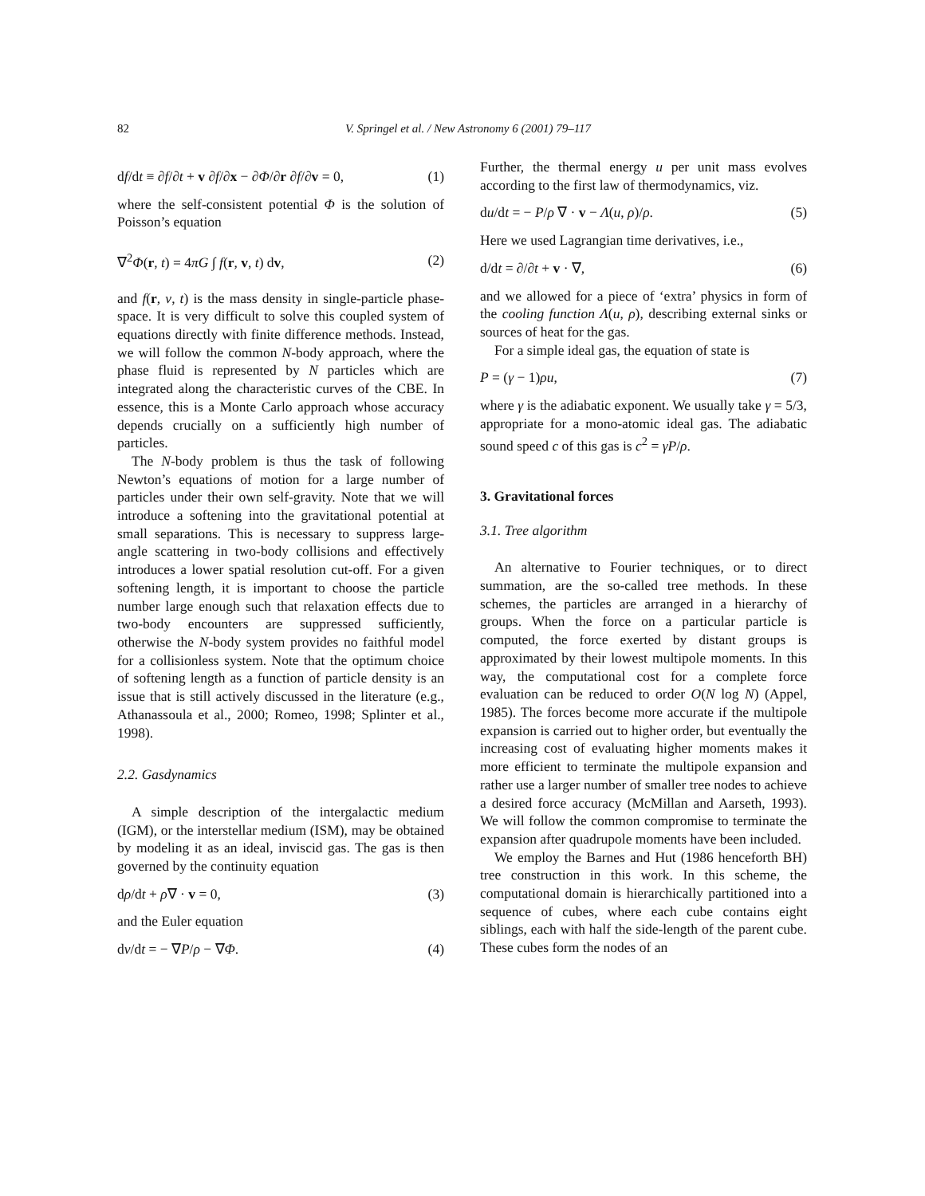82 V. Springel et al. / New Astronomy 6 (2001) 79–117
df/dt ≡ ∂f/∂t + v ∂f/∂x − ∂Φ/∂r ∂f/∂v = 0, (1)
where the self-consistent potential Φ is the solution of Poisson’s equation
∇<sup>2</sup>Φ(r, t) = 4πG ∫ f(r, v, t) dv, (2)
and f(r, v, t) is the mass density in single-particle phase-space. It is very difficult to solve this coupled system of equations directly with finite difference methods. Instead, we will follow the common N-body approach, where the phase fluid is represented by N particles which are integrated along the characteristic curves of the CBE. In essence, this is a Monte Carlo approach whose accuracy depends crucially on a sufficiently high number of particles.
The N-body problem is thus the task of following Newton’s equations of motion for a large number of particles under their own self-gravity. Note that we will introduce a softening into the gravitational potential at small separations. This is necessary to suppress large-angle scattering in two-body collisions and effectively introduces a lower spatial resolution cut-off. For a given softening length, it is important to choose the particle number large enough such that relaxation effects due to two-body encounters are suppressed sufficiently, otherwise the N-body system provides no faithful model for a collisionless system. Note that the optimum choice of softening length as a function of particle density is an issue that is still actively discussed in the literature (e.g., Athanassoula et al., 2000; Romeo, 1998; Splinter et al., 1998).
2.2. Gasdynamics
A simple description of the intergalactic medium (IGM), or the interstellar medium (ISM), may be obtained by modeling it as an ideal, inviscid gas. The gas is then governed by the continuity equation
dρ/dt + ρ∇ · v = 0, (3)
and the Euler equation
dv/dt = − ∇P/ρ − ∇Φ. (4)
Further, the thermal energy u per unit mass evolves according to the first law of thermodynamics, viz.
du/dt = − P/ρ ∇ · v − Λ(u, ρ)/ρ. (5)
Here we used Lagrangian time derivatives, i.e.,
d/dt = ∂/∂t + v · ∇, (6)
and we allowed for a piece of ‘extra’ physics in form of the cooling function Λ(u, ρ), describing external sinks or sources of heat for the gas.
For a simple ideal gas, the equation of state is
P = (γ − 1)ρu, (7)
where γ is the adiabatic exponent. We usually take γ = 5/3, appropriate for a mono-atomic ideal gas. The adiabatic sound speed c of this gas is c<sup>2</sup> = γP/ρ.
3. Gravitational forces
3.1. Tree algorithm
An alternative to Fourier techniques, or to direct summation, are the so-called tree methods. In these schemes, the particles are arranged in a hierarchy of groups. When the force on a particular particle is computed, the force exerted by distant groups is approximated by their lowest multipole moments. In this way, the computational cost for a complete force evaluation can be reduced to order O(N log N) (Appel, 1985). The forces become more accurate if the multipole expansion is carried out to higher order, but eventually the increasing cost of evaluating higher moments makes it more efficient to terminate the multipole expansion and rather use a larger number of smaller tree nodes to achieve a desired force accuracy (McMillan and Aarseth, 1993). We will follow the common compromise to terminate the expansion after quadrupole moments have been included.
We employ the Barnes and Hut (1986 henceforth BH) tree construction in this work. In this scheme, the computational domain is hierarchically partitioned into a sequence of cubes, where each cube contains eight siblings, each with half the side-length of the parent cube. These cubes form the nodes of an